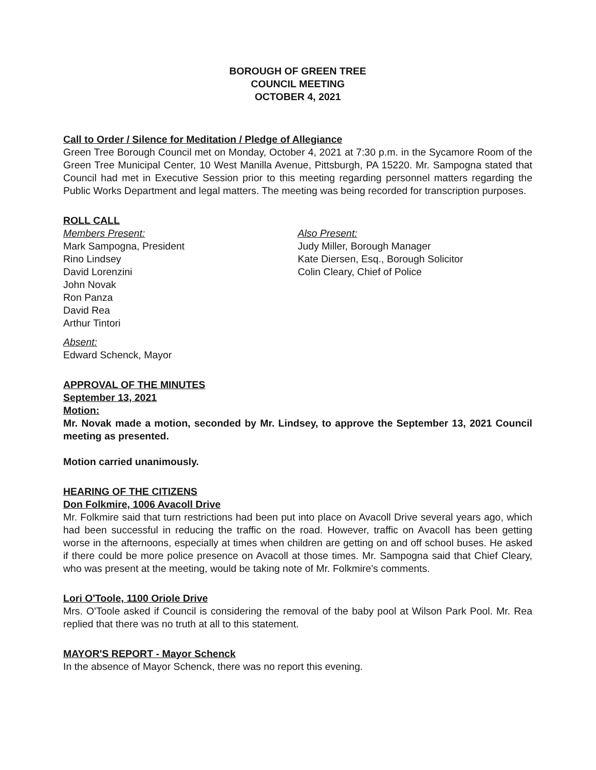BOROUGH OF GREEN TREE
COUNCIL MEETING
OCTOBER 4, 2021
Call to Order / Silence for Meditation / Pledge of Allegiance
Green Tree Borough Council met on Monday, October 4, 2021 at 7:30 p.m. in the Sycamore Room of the Green Tree Municipal Center, 10 West Manilla Avenue, Pittsburgh, PA 15220. Mr. Sampogna stated that Council had met in Executive Session prior to this meeting regarding personnel matters regarding the Public Works Department and legal matters. The meeting was being recorded for transcription purposes.
ROLL CALL
Members Present:
Mark Sampogna, President
Rino Lindsey
David Lorenzini
John Novak
Ron Panza
David Rea
Arthur Tintori
Also Present:
Judy Miller, Borough Manager
Kate Diersen, Esq., Borough Solicitor
Colin Cleary, Chief of Police
Absent:
Edward Schenck, Mayor
APPROVAL OF THE MINUTES
September 13, 2021
Motion:
Mr. Novak made a motion, seconded by Mr. Lindsey, to approve the September 13, 2021 Council meeting as presented.
Motion carried unanimously.
HEARING OF THE CITIZENS
Don Folkmire, 1006 Avacoll Drive
Mr. Folkmire said that turn restrictions had been put into place on Avacoll Drive several years ago, which had been successful in reducing the traffic on the road. However, traffic on Avacoll has been getting worse in the afternoons, especially at times when children are getting on and off school buses. He asked if there could be more police presence on Avacoll at those times. Mr. Sampogna said that Chief Cleary, who was present at the meeting, would be taking note of Mr. Folkmire's comments.
Lori O'Toole, 1100 Oriole Drive
Mrs. O'Toole asked if Council is considering the removal of the baby pool at Wilson Park Pool. Mr. Rea replied that there was no truth at all to this statement.
MAYOR'S REPORT - Mayor Schenck
In the absence of Mayor Schenck, there was no report this evening.